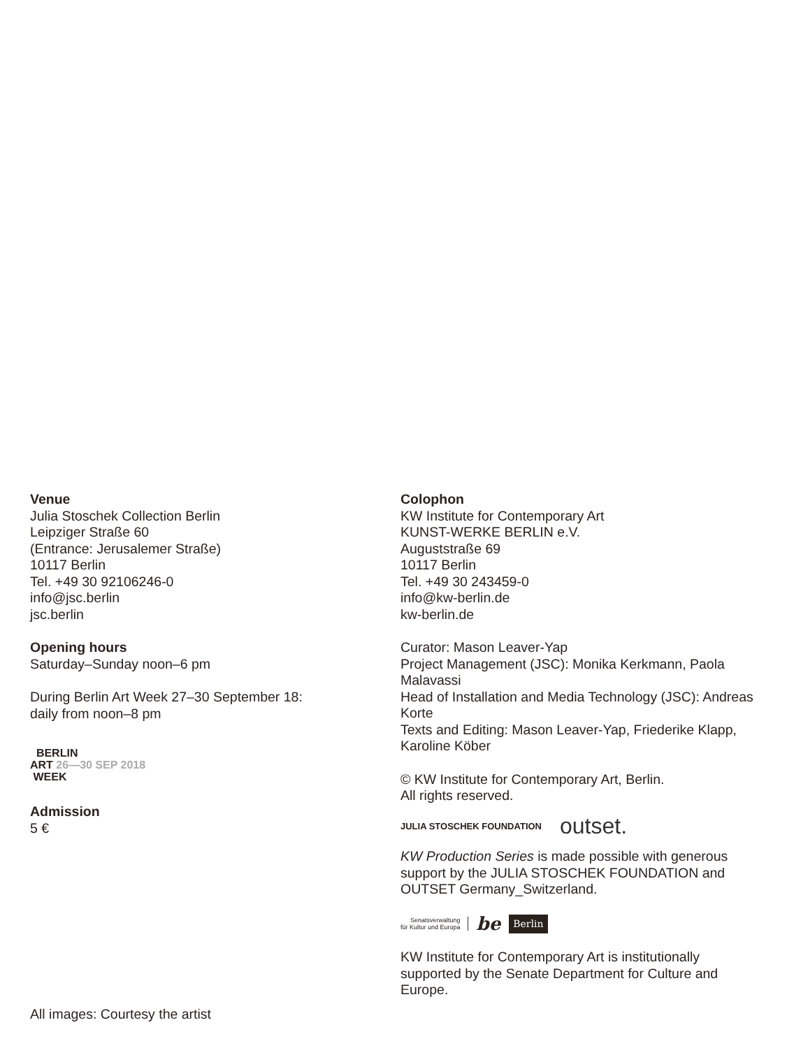Venue
Julia Stoschek Collection Berlin
Leipziger Straße 60
(Entrance: Jerusalemer Straße)
10117 Berlin
Tel. +49 30 92106246-0
info@jsc.berlin
jsc.berlin
Opening hours
Saturday–Sunday noon–6 pm
During Berlin Art Week 27–30 September 18:
daily from noon–8 pm
BERLIN
ART 26—30 SEP 2018
WEEK
Admission
5 €
All images: Courtesy the artist
Colophon
KW Institute for Contemporary Art
KUNST-WERKE BERLIN e.V.
Auguststraße 69
10117 Berlin
Tel. +49 30 243459-0
info@kw-berlin.de
kw-berlin.de
Curator: Mason Leaver-Yap
Project Management (JSC): Monika Kerkmann, Paola Malavassi
Head of Installation and Media Technology (JSC): Andreas Korte
Texts and Editing: Mason Leaver-Yap, Friederike Klapp, Karoline Köber
© KW Institute for Contemporary Art, Berlin.
All rights reserved.
JULIA STOSCHEK FOUNDATION outset.
KW Production Series is made possible with generous support by the JULIA STOSCHEK FOUNDATION and OUTSET Germany_Switzerland.
Senatsverwaltung
für Kultur und Europa be Berlin
KW Institute for Contemporary Art is institutionally supported by the Senate Department for Culture and Europe.